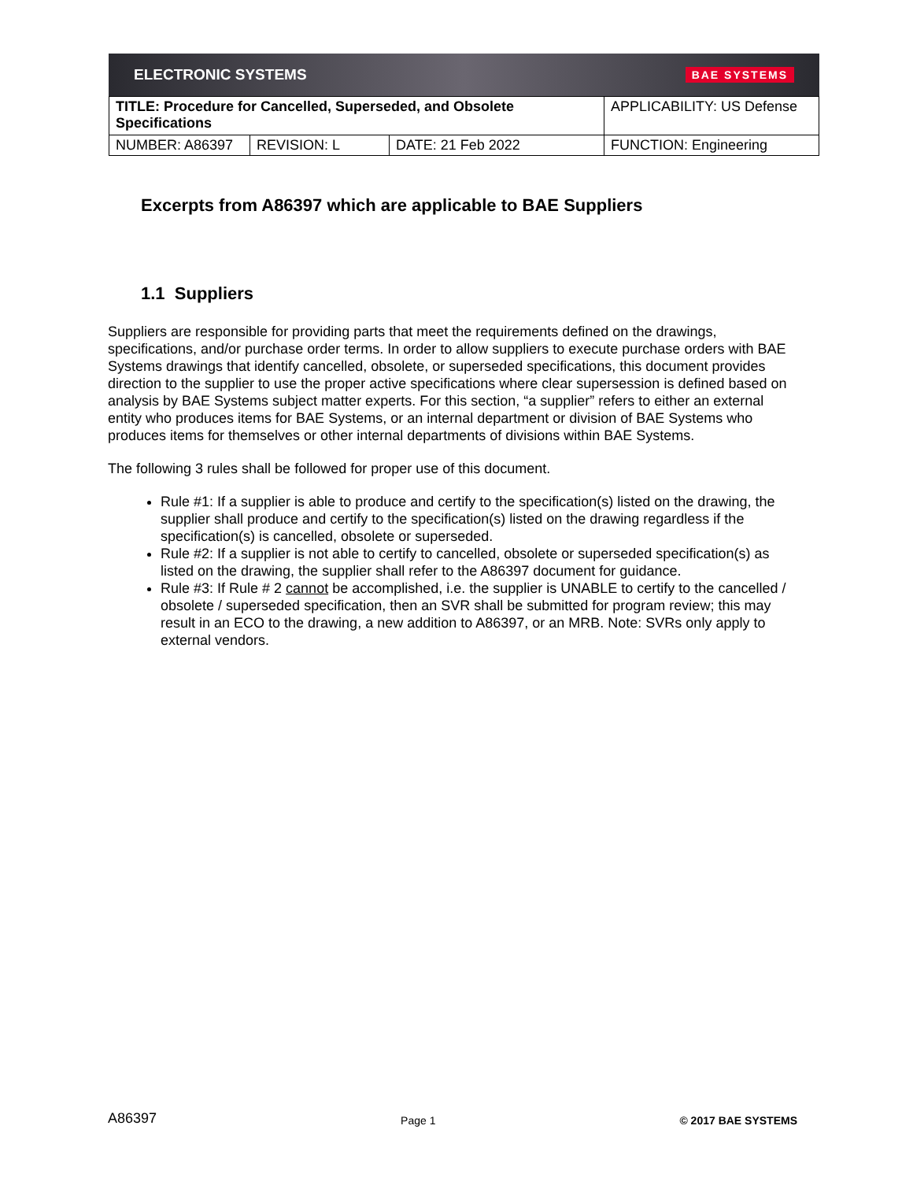ELECTRONIC SYSTEMS BAE SYSTEMS
| TITLE: Procedure for Cancelled, Superseded, and Obsolete Specifications | | | APPLICABILITY: US Defense |
| NUMBER: A86397 | REVISION: L | DATE: 21 Feb 2022 | FUNCTION: Engineering |
Excerpts from A86397 which are applicable to BAE Suppliers
1.1 Suppliers
Suppliers are responsible for providing parts that meet the requirements defined on the drawings, specifications, and/or purchase order terms. In order to allow suppliers to execute purchase orders with BAE Systems drawings that identify cancelled, obsolete, or superseded specifications, this document provides direction to the supplier to use the proper active specifications where clear supersession is defined based on analysis by BAE Systems subject matter experts. For this section, “a supplier” refers to either an external entity who produces items for BAE Systems, or an internal department or division of BAE Systems who produces items for themselves or other internal departments of divisions within BAE Systems.
The following 3 rules shall be followed for proper use of this document.
Rule #1: If a supplier is able to produce and certify to the specification(s) listed on the drawing, the supplier shall produce and certify to the specification(s) listed on the drawing regardless if the specification(s) is cancelled, obsolete or superseded.
Rule #2: If a supplier is not able to certify to cancelled, obsolete or superseded specification(s) as listed on the drawing, the supplier shall refer to the A86397 document for guidance.
Rule #3: If Rule # 2 cannot be accomplished, i.e. the supplier is UNABLE to certify to the cancelled / obsolete / superseded specification, then an SVR shall be submitted for program review; this may result in an ECO to the drawing, a new addition to A86397, or an MRB. Note: SVRs only apply to external vendors.
A86397 Page 1 © 2017 BAE SYSTEMS